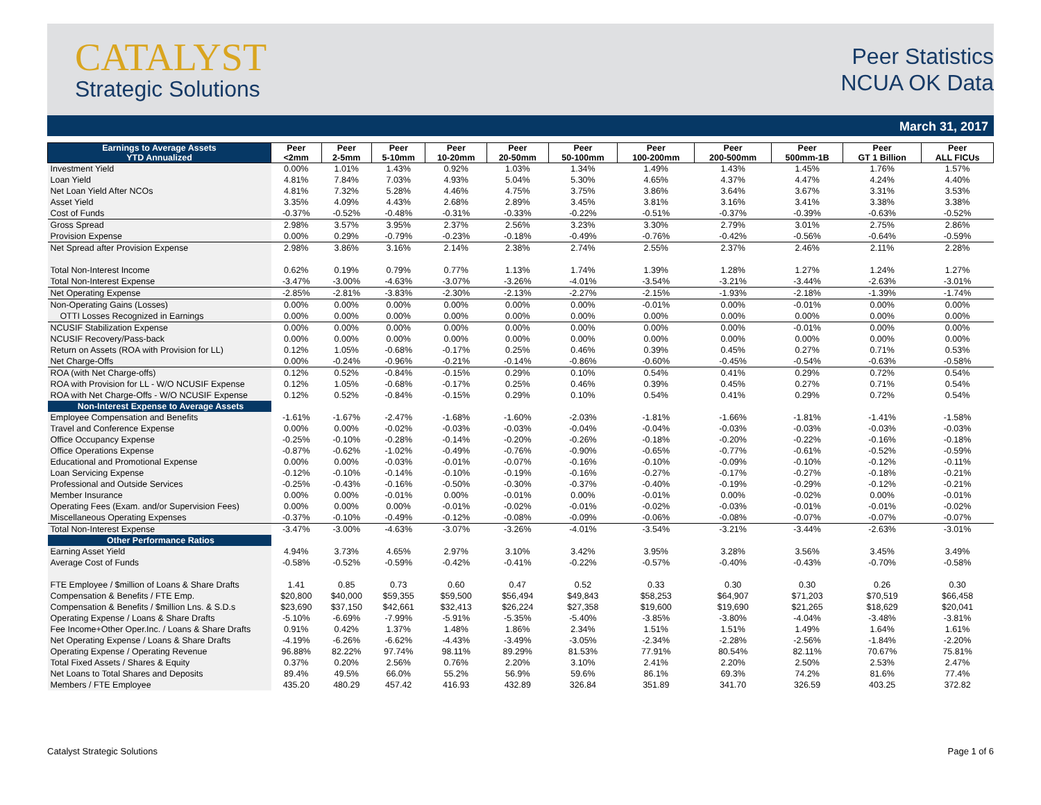CATALYST
Strategic Solutions
Peer Statistics
NCUA OK Data
March 31, 2017
| Earnings to Average Assets YTD Annualized | Peer <2mm | Peer 2-5mm | Peer 5-10mm | Peer 10-20mm | Peer 20-50mm | Peer 50-100mm | Peer 100-200mm | Peer 200-500mm | Peer 500mm-1B | Peer GT 1 Billion | Peer ALL FICUs |
| --- | --- | --- | --- | --- | --- | --- | --- | --- | --- | --- | --- |
| Investment Yield | 0.00% | 1.01% | 1.43% | 0.92% | 1.03% | 1.34% | 1.49% | 1.43% | 1.45% | 1.76% | 1.57% |
| Loan Yield | 4.81% | 7.84% | 7.03% | 4.93% | 5.04% | 5.30% | 4.65% | 4.37% | 4.47% | 4.24% | 4.40% |
| Net Loan Yield After NCOs | 4.81% | 7.32% | 5.28% | 4.46% | 4.75% | 3.75% | 3.86% | 3.64% | 3.67% | 3.31% | 3.53% |
| Asset Yield | 3.35% | 4.09% | 4.43% | 2.68% | 2.89% | 3.45% | 3.81% | 3.16% | 3.41% | 3.38% | 3.38% |
| Cost of Funds | -0.37% | -0.52% | -0.48% | -0.31% | -0.33% | -0.22% | -0.51% | -0.37% | -0.39% | -0.63% | -0.52% |
| Gross Spread | 2.98% | 3.57% | 3.95% | 2.37% | 2.56% | 3.23% | 3.30% | 2.79% | 3.01% | 2.75% | 2.86% |
| Provision Expense | 0.00% | 0.29% | -0.79% | -0.23% | -0.18% | -0.49% | -0.76% | -0.42% | -0.56% | -0.64% | -0.59% |
| Net Spread after Provision Expense | 2.98% | 3.86% | 3.16% | 2.14% | 2.38% | 2.74% | 2.55% | 2.37% | 2.46% | 2.11% | 2.28% |
| Total Non-Interest Income | 0.62% | 0.19% | 0.79% | 0.77% | 1.13% | 1.74% | 1.39% | 1.28% | 1.27% | 1.24% | 1.27% |
| Total Non-Interest Expense | -3.47% | -3.00% | -4.63% | -3.07% | -3.26% | -4.01% | -3.54% | -3.21% | -3.44% | -2.63% | -3.01% |
| Net Operating Expense | -2.85% | -2.81% | -3.83% | -2.30% | -2.13% | -2.27% | -2.15% | -1.93% | -2.18% | -1.39% | -1.74% |
| Non-Operating Gains (Losses) | 0.00% | 0.00% | 0.00% | 0.00% | 0.00% | 0.00% | -0.01% | 0.00% | -0.01% | 0.00% | 0.00% |
| OTTI Losses Recognized in Earnings | 0.00% | 0.00% | 0.00% | 0.00% | 0.00% | 0.00% | 0.00% | 0.00% | 0.00% | 0.00% | 0.00% |
| NCUSIF Stabilization Expense | 0.00% | 0.00% | 0.00% | 0.00% | 0.00% | 0.00% | 0.00% | 0.00% | -0.01% | 0.00% | 0.00% |
| NCUSIF Recovery/Pass-back | 0.00% | 0.00% | 0.00% | 0.00% | 0.00% | 0.00% | 0.00% | 0.00% | 0.00% | 0.00% | 0.00% |
| Return on Assets (ROA with Provision for LL) | 0.12% | 1.05% | -0.68% | -0.17% | 0.25% | 0.46% | 0.39% | 0.45% | 0.27% | 0.71% | 0.53% |
| Net Charge-Offs | 0.00% | -0.24% | -0.96% | -0.21% | -0.14% | -0.86% | -0.60% | -0.45% | -0.54% | -0.63% | -0.58% |
| ROA (with Net Charge-offs) | 0.12% | 0.52% | -0.84% | -0.15% | 0.29% | 0.10% | 0.54% | 0.41% | 0.29% | 0.72% | 0.54% |
| ROA with Provision for LL - W/O NCUSIF Expense | 0.12% | 1.05% | -0.68% | -0.17% | 0.25% | 0.46% | 0.39% | 0.45% | 0.27% | 0.71% | 0.54% |
| ROA with Net Charge-Offs - W/O NCUSIF Expense | 0.12% | 0.52% | -0.84% | -0.15% | 0.29% | 0.10% | 0.54% | 0.41% | 0.29% | 0.72% | 0.54% |
| Non-Interest Expense to Average Assets | | | | | | | | | | | |
| Employee Compensation and Benefits | -1.61% | -1.67% | -2.47% | -1.68% | -1.60% | -2.03% | -1.81% | -1.66% | -1.81% | -1.41% | -1.58% |
| Travel and Conference Expense | 0.00% | 0.00% | -0.02% | -0.03% | -0.03% | -0.04% | -0.04% | -0.03% | -0.03% | -0.03% | -0.03% |
| Office Occupancy Expense | -0.25% | -0.10% | -0.28% | -0.14% | -0.20% | -0.26% | -0.18% | -0.20% | -0.22% | -0.16% | -0.18% |
| Office Operations Expense | -0.87% | -0.62% | -1.02% | -0.49% | -0.76% | -0.90% | -0.65% | -0.77% | -0.61% | -0.52% | -0.59% |
| Educational and Promotional Expense | 0.00% | 0.00% | -0.03% | -0.01% | -0.07% | -0.16% | -0.10% | -0.09% | -0.10% | -0.12% | -0.11% |
| Loan Servicing Expense | -0.12% | -0.10% | -0.14% | -0.10% | -0.19% | -0.16% | -0.27% | -0.17% | -0.27% | -0.18% | -0.21% |
| Professional and Outside Services | -0.25% | -0.43% | -0.16% | -0.50% | -0.30% | -0.37% | -0.40% | -0.19% | -0.29% | -0.12% | -0.21% |
| Member Insurance | 0.00% | 0.00% | -0.01% | 0.00% | -0.01% | 0.00% | -0.01% | 0.00% | -0.02% | 0.00% | -0.01% |
| Operating Fees (Exam. and/or Supervision Fees) | 0.00% | 0.00% | 0.00% | -0.01% | -0.02% | -0.01% | -0.02% | -0.03% | -0.01% | -0.01% | -0.02% |
| Miscellaneous Operating Expenses | -0.37% | -0.10% | -0.49% | -0.12% | -0.08% | -0.09% | -0.06% | -0.08% | -0.07% | -0.07% | -0.07% |
| Total Non-Interest Expense | -3.47% | -3.00% | -4.63% | -3.07% | -3.26% | -4.01% | -3.54% | -3.21% | -3.44% | -2.63% | -3.01% |
| Other Performance Ratios | | | | | | | | | | | |
| Earning Asset Yield | 4.94% | 3.73% | 4.65% | 2.97% | 3.10% | 3.42% | 3.95% | 3.28% | 3.56% | 3.45% | 3.49% |
| Average Cost of Funds | -0.58% | -0.52% | -0.59% | -0.42% | -0.41% | -0.22% | -0.57% | -0.40% | -0.43% | -0.70% | -0.58% |
| FTE Employee / $million of Loans & Share Drafts | 1.41 | 0.85 | 0.73 | 0.60 | 0.47 | 0.52 | 0.33 | 0.30 | 0.30 | 0.26 | 0.30 |
| Compensation & Benefits / FTE Emp. | $20,800 | $40,000 | $59,355 | $59,500 | $56,494 | $49,843 | $58,253 | $64,907 | $71,203 | $70,519 | $66,458 |
| Compensation & Benefits / $million Lns. & S.D.s | $23,690 | $37,150 | $42,661 | $32,413 | $26,224 | $27,358 | $19,600 | $19,690 | $21,265 | $18,629 | $20,041 |
| Operating Expense / Loans & Share Drafts | -5.10% | -6.69% | -7.99% | -5.91% | -5.35% | -5.40% | -3.85% | -3.80% | -4.04% | -3.48% | -3.81% |
| Fee Income+Other Oper.Inc. / Loans & Share Drafts | 0.91% | 0.42% | 1.37% | 1.48% | 1.86% | 2.34% | 1.51% | 1.51% | 1.49% | 1.64% | 1.61% |
| Net Operating Expense / Loans & Share Drafts | -4.19% | -6.26% | -6.62% | -4.43% | -3.49% | -3.05% | -2.34% | -2.28% | -2.56% | -1.84% | -2.20% |
| Operating Expense / Operating Revenue | 96.88% | 82.22% | 97.74% | 98.11% | 89.29% | 81.53% | 77.91% | 80.54% | 82.11% | 70.67% | 75.81% |
| Total Fixed Assets / Shares & Equity | 0.37% | 0.20% | 2.56% | 0.76% | 2.20% | 3.10% | 2.41% | 2.20% | 2.50% | 2.53% | 2.47% |
| Net Loans to Total Shares and Deposits | 89.4% | 49.5% | 66.0% | 55.2% | 56.9% | 59.6% | 86.1% | 69.3% | 74.2% | 81.6% | 77.4% |
| Members / FTE Employee | 435.20 | 480.29 | 457.42 | 416.93 | 432.89 | 326.84 | 351.89 | 341.70 | 326.59 | 403.25 | 372.82 |
Catalyst Strategic Solutions Page 1 of 6